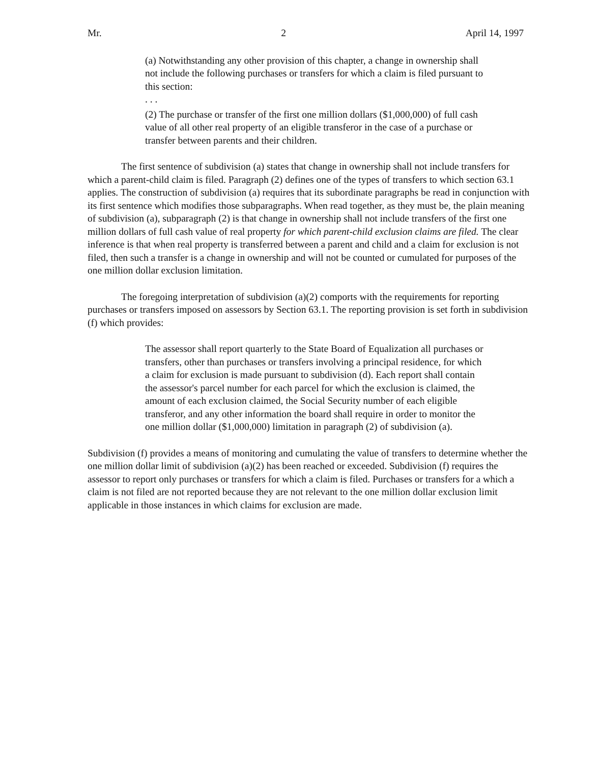Mr. 2 April 14, 1997
(a) Notwithstanding any other provision of this chapter, a change in ownership shall not include the following purchases or transfers for which a claim is filed pursuant to this section:
. . .
(2) The purchase or transfer of the first one million dollars ($1,000,000) of full cash value of all other real property of an eligible transferor in the case of a purchase or transfer between parents and their children.
The first sentence of subdivision (a) states that change in ownership shall not include transfers for which a parent-child claim is filed. Paragraph (2) defines one of the types of transfers to which section 63.1 applies. The construction of subdivision (a) requires that its subordinate paragraphs be read in conjunction with its first sentence which modifies those subparagraphs. When read together, as they must be, the plain meaning of subdivision (a), subparagraph (2) is that change in ownership shall not include transfers of the first one million dollars of full cash value of real property for which parent-child exclusion claims are filed. The clear inference is that when real property is transferred between a parent and child and a claim for exclusion is not filed, then such a transfer is a change in ownership and will not be counted or cumulated for purposes of the one million dollar exclusion limitation.
The foregoing interpretation of subdivision (a)(2) comports with the requirements for reporting purchases or transfers imposed on assessors by Section 63.1. The reporting provision is set forth in subdivision (f) which provides:
The assessor shall report quarterly to the State Board of Equalization all purchases or transfers, other than purchases or transfers involving a principal residence, for which a claim for exclusion is made pursuant to subdivision (d). Each report shall contain the assessor's parcel number for each parcel for which the exclusion is claimed, the amount of each exclusion claimed, the Social Security number of each eligible transferor, and any other information the board shall require in order to monitor the one million dollar ($1,000,000) limitation in paragraph (2) of subdivision (a).
Subdivision (f) provides a means of monitoring and cumulating the value of transfers to determine whether the one million dollar limit of subdivision (a)(2) has been reached or exceeded. Subdivision (f) requires the assessor to report only purchases or transfers for which a claim is filed. Purchases or transfers for a which a claim is not filed are not reported because they are not relevant to the one million dollar exclusion limit applicable in those instances in which claims for exclusion are made.